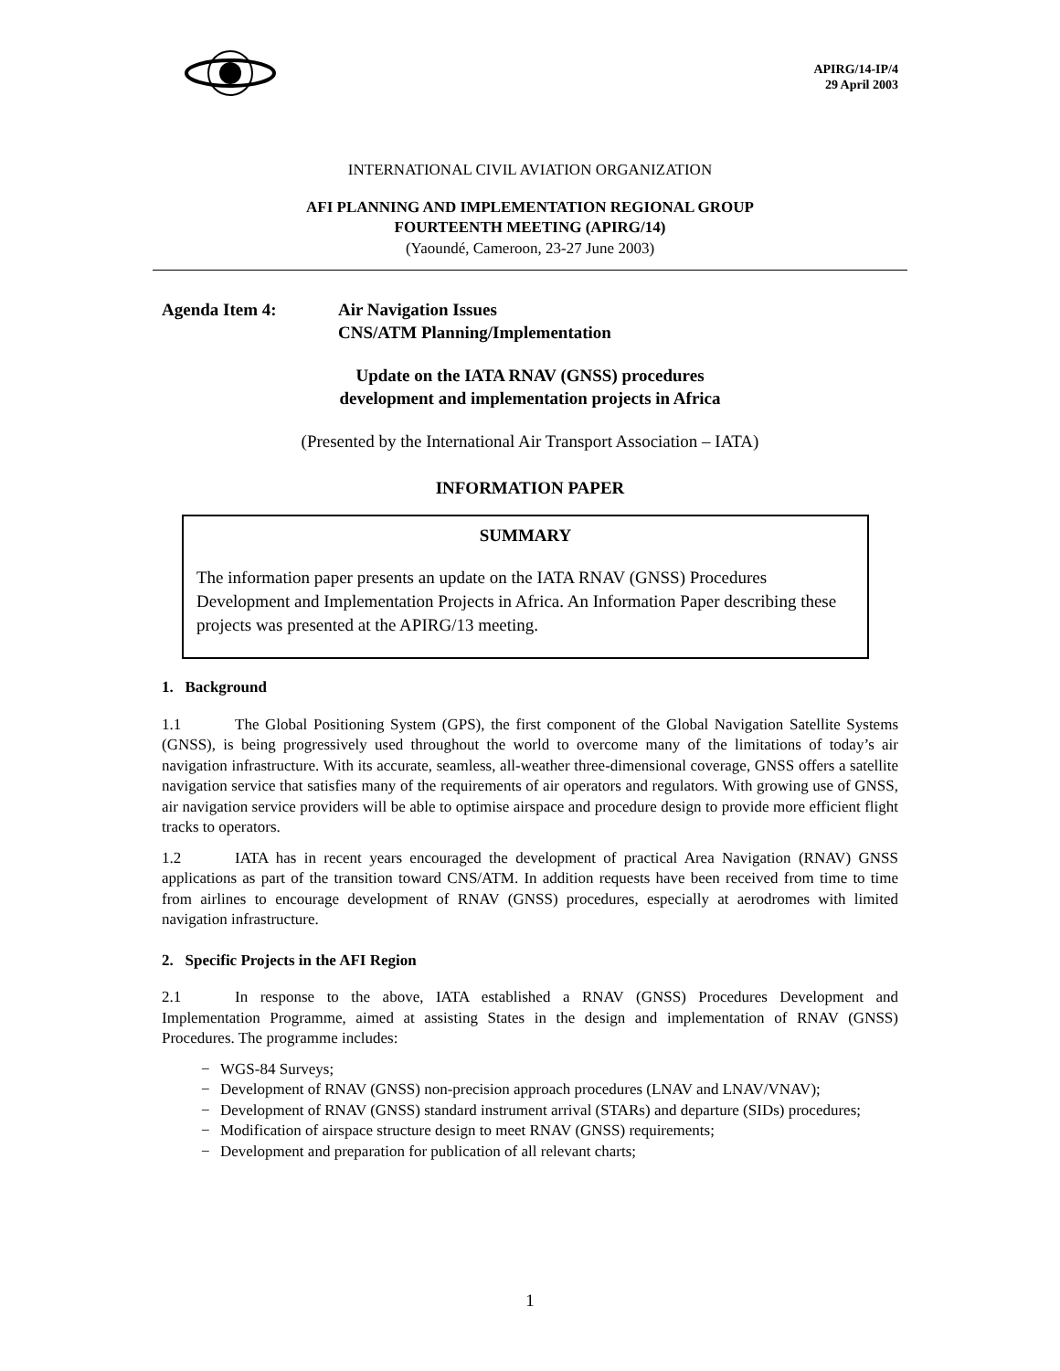APIRG/14-IP/4
29 April 2003
INTERNATIONAL CIVIL AVIATION ORGANIZATION
AFI PLANNING AND IMPLEMENTATION REGIONAL GROUP
FOURTEENTH MEETING (APIRG/14)
(Yaoundé, Cameroon, 23-27 June 2003)
Agenda Item 4: Air Navigation Issues
CNS/ATM Planning/Implementation
Update on the IATA RNAV (GNSS) procedures
development and implementation projects in Africa
(Presented by the International Air Transport Association – IATA)
INFORMATION PAPER
SUMMARY
The information paper presents an update on the IATA RNAV (GNSS) Procedures Development and Implementation Projects in Africa. An Information Paper describing these projects was presented at the APIRG/13 meeting.
1. Background
1.1 The Global Positioning System (GPS), the first component of the Global Navigation Satellite Systems (GNSS), is being progressively used throughout the world to overcome many of the limitations of today’s air navigation infrastructure. With its accurate, seamless, all-weather three-dimensional coverage, GNSS offers a satellite navigation service that satisfies many of the requirements of air operators and regulators. With growing use of GNSS, air navigation service providers will be able to optimise airspace and procedure design to provide more efficient flight tracks to operators.
1.2 IATA has in recent years encouraged the development of practical Area Navigation (RNAV) GNSS applications as part of the transition toward CNS/ATM. In addition requests have been received from time to time from airlines to encourage development of RNAV (GNSS) procedures, especially at aerodromes with limited navigation infrastructure.
2. Specific Projects in the AFI Region
2.1 In response to the above, IATA established a RNAV (GNSS) Procedures Development and Implementation Programme, aimed at assisting States in the design and implementation of RNAV (GNSS) Procedures. The programme includes:
− WGS-84 Surveys;
− Development of RNAV (GNSS) non-precision approach procedures (LNAV and LNAV/VNAV);
− Development of RNAV (GNSS) standard instrument arrival (STARs) and departure (SIDs) procedures;
− Modification of airspace structure design to meet RNAV (GNSS) requirements;
− Development and preparation for publication of all relevant charts;
1